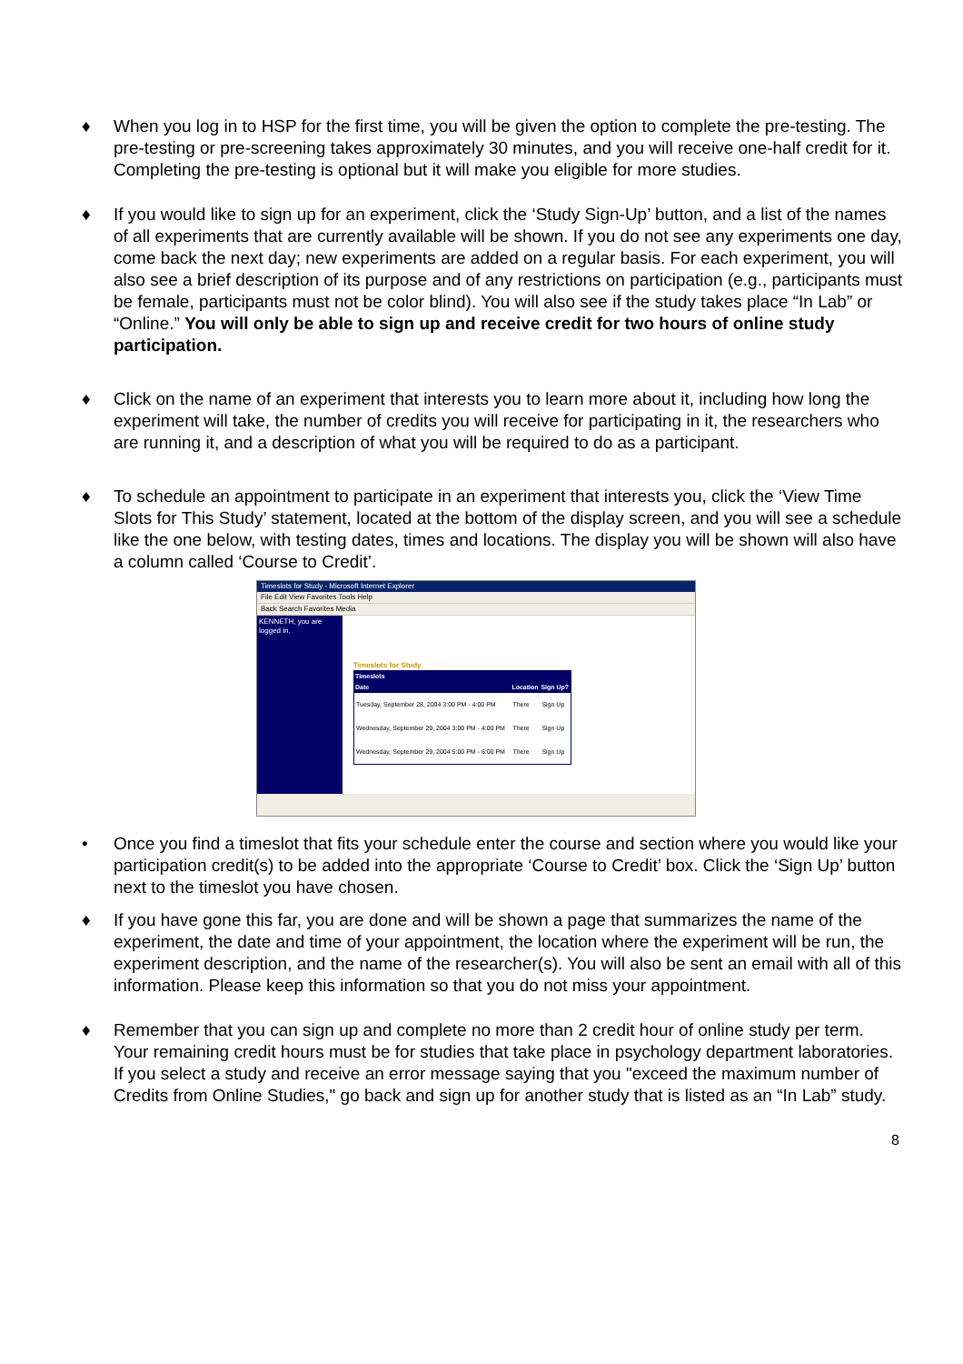♦ When you log in to HSP for the first time, you will be given the option to complete the pre-testing. The pre-testing or pre-screening takes approximately 30 minutes, and you will receive one-half credit for it. Completing the pre-testing is optional but it will make you eligible for more studies.
♦ If you would like to sign up for an experiment, click the ‘Study Sign-Up’ button, and a list of the names of all experiments that are currently available will be shown. If you do not see any experiments one day, come back the next day; new experiments are added on a regular basis. For each experiment, you will also see a brief description of its purpose and of any restrictions on participation (e.g., participants must be female, participants must not be color blind). You will also see if the study takes place “In Lab” or “Online.” You will only be able to sign up and receive credit for two hours of online study participation.
♦ Click on the name of an experiment that interests you to learn more about it, including how long the experiment will take, the number of credits you will receive for participating in it, the researchers who are running it, and a description of what you will be required to do as a participant.
♦ To schedule an appointment to participate in an experiment that interests you, click the ‘View Time Slots for This Study’ statement, located at the bottom of the display screen, and you will see a schedule like the one below, with testing dates, times and locations. The display you will be shown will also have a column called ‘Course to Credit’.
Timeslots for Study - Microsoft Internet Explorer
File Edit View Favorites Tools Help
Back Search Favorites Media
KENNETH, you are logged in.
Timeslots for Study
| Timeslots | | |
| --- | --- | --- |
| Date | Location | Sign Up? |
| Tuesday, September 28, 2004 3:00 PM - 4:00 PM | There | Sign Up |
| Wednesday, September 29, 2004 3:00 PM - 4:00 PM | There | Sign Up |
| Wednesday, September 29, 2004 5:00 PM - 6:00 PM | There | Sign Up |
• Once you find a timeslot that fits your schedule enter the course and section where you would like your participation credit(s) to be added into the appropriate ‘Course to Credit’ box. Click the ‘Sign Up’ button next to the timeslot you have chosen.
♦ If you have gone this far, you are done and will be shown a page that summarizes the name of the experiment, the date and time of your appointment, the location where the experiment will be run, the experiment description, and the name of the researcher(s). You will also be sent an email with all of this information. Please keep this information so that you do not miss your appointment.
♦ Remember that you can sign up and complete no more than 2 credit hour of online study per term. Your remaining credit hours must be for studies that take place in psychology department laboratories. If you select a study and receive an error message saying that you "exceed the maximum number of Credits from Online Studies," go back and sign up for another study that is listed as an “In Lab” study.
8